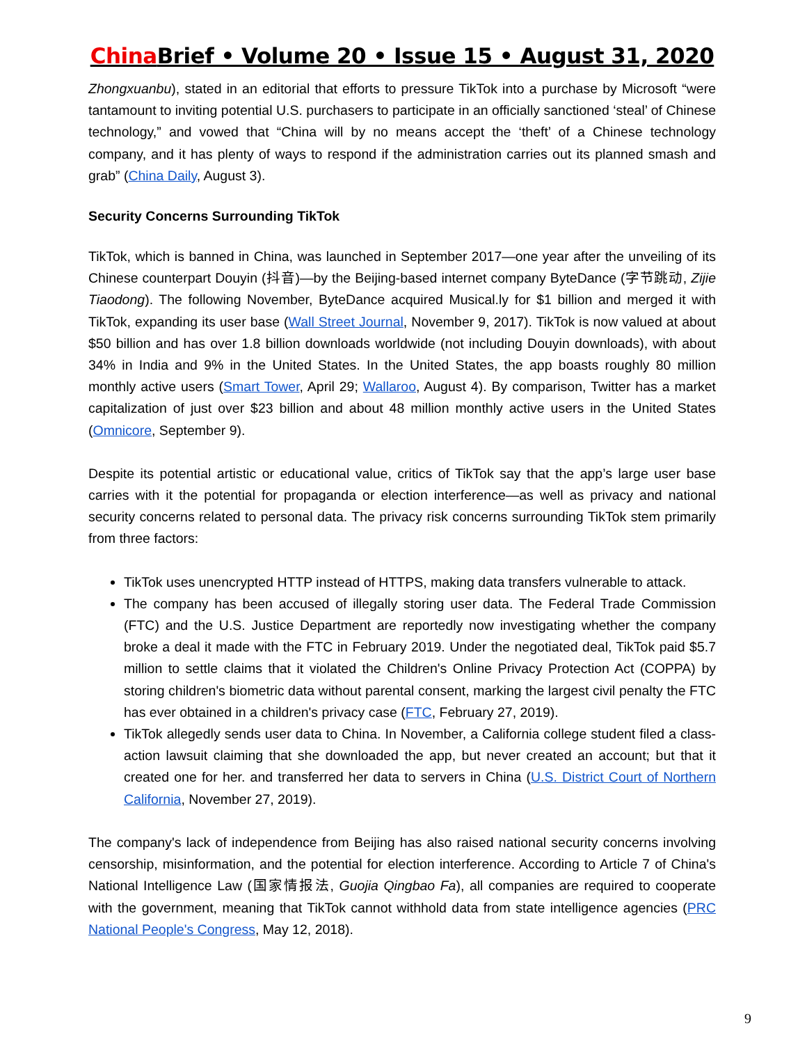China Brief • Volume 20 • Issue 15 • August 31, 2020
Zhongxuanbu), stated in an editorial that efforts to pressure TikTok into a purchase by Microsoft “were tantamount to inviting potential U.S. purchasers to participate in an officially sanctioned ‘steal’ of Chinese technology,” and vowed that “China will by no means accept the ‘theft’ of a Chinese technology company, and it has plenty of ways to respond if the administration carries out its planned smash and grab” (China Daily, August 3).
Security Concerns Surrounding TikTok
TikTok, which is banned in China, was launched in September 2017—one year after the unveiling of its Chinese counterpart Douyin (抖音)—by the Beijing-based internet company ByteDance (字节跳动, Zijie Tiaodong). The following November, ByteDance acquired Musical.ly for $1 billion and merged it with TikTok, expanding its user base (Wall Street Journal, November 9, 2017). TikTok is now valued at about $50 billion and has over 1.8 billion downloads worldwide (not including Douyin downloads), with about 34% in India and 9% in the United States. In the United States, the app boasts roughly 80 million monthly active users (Smart Tower, April 29; Wallaroo, August 4). By comparison, Twitter has a market capitalization of just over $23 billion and about 48 million monthly active users in the United States (Omnicore, September 9).
Despite its potential artistic or educational value, critics of TikTok say that the app’s large user base carries with it the potential for propaganda or election interference—as well as privacy and national security concerns related to personal data. The privacy risk concerns surrounding TikTok stem primarily from three factors:
TikTok uses unencrypted HTTP instead of HTTPS, making data transfers vulnerable to attack.
The company has been accused of illegally storing user data. The Federal Trade Commission (FTC) and the U.S. Justice Department are reportedly now investigating whether the company broke a deal it made with the FTC in February 2019. Under the negotiated deal, TikTok paid $5.7 million to settle claims that it violated the Children's Online Privacy Protection Act (COPPA) by storing children's biometric data without parental consent, marking the largest civil penalty the FTC has ever obtained in a children's privacy case (FTC, February 27, 2019).
TikTok allegedly sends user data to China. In November, a California college student filed a class-action lawsuit claiming that she downloaded the app, but never created an account; but that it created one for her. and transferred her data to servers in China (U.S. District Court of Northern California, November 27, 2019).
The company's lack of independence from Beijing has also raised national security concerns involving censorship, misinformation, and the potential for election interference. According to Article 7 of China's National Intelligence Law (国家情报法, Guojia Qingbao Fa), all companies are required to cooperate with the government, meaning that TikTok cannot withhold data from state intelligence agencies (PRC National People's Congress, May 12, 2018).
9